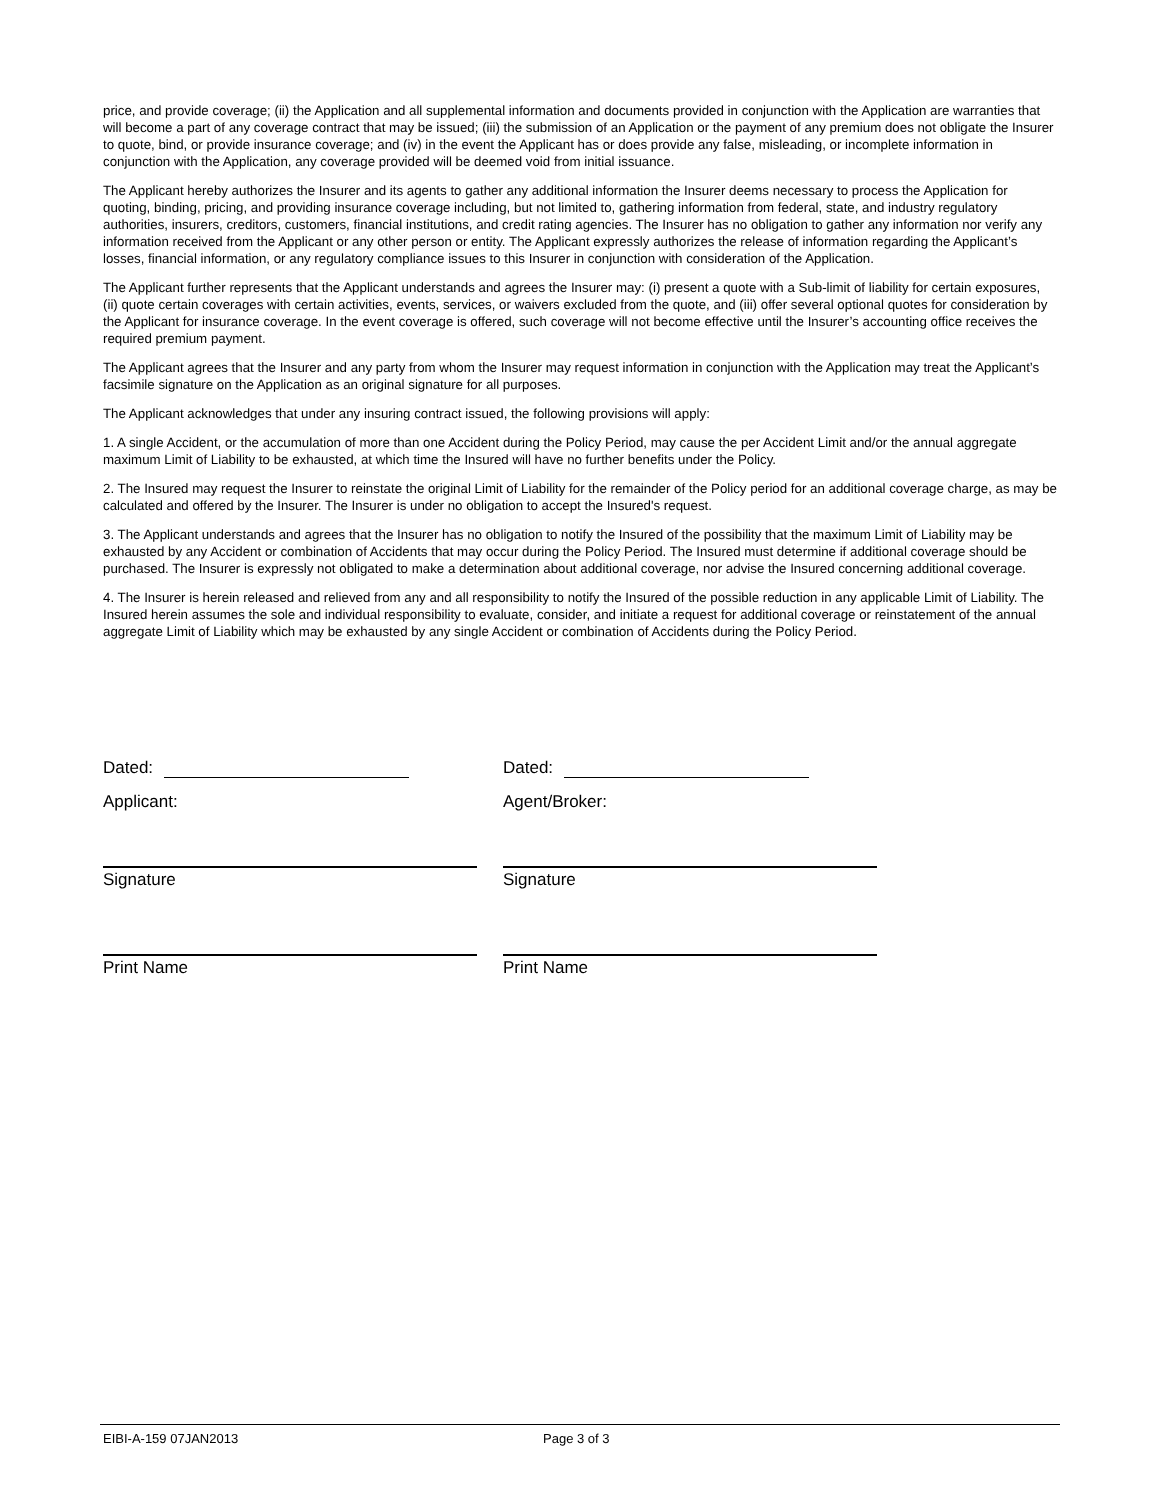price, and provide coverage; (ii) the Application and all supplemental information and documents provided in conjunction with the Application are warranties that will become a part of any coverage contract that may be issued; (iii) the submission of an Application or the payment of any premium does not obligate the Insurer to quote, bind, or provide insurance coverage; and (iv) in the event the Applicant has or does provide any false, misleading, or incomplete information in conjunction with the Application, any coverage provided will be deemed void from initial issuance.
The Applicant hereby authorizes the Insurer and its agents to gather any additional information the Insurer deems necessary to process the Application for quoting, binding, pricing, and providing insurance coverage including, but not limited to, gathering information from federal, state, and industry regulatory authorities, insurers, creditors, customers, financial institutions, and credit rating agencies. The Insurer has no obligation to gather any information nor verify any information received from the Applicant or any other person or entity. The Applicant expressly authorizes the release of information regarding the Applicant’s losses, financial information, or any regulatory compliance issues to this Insurer in conjunction with consideration of the Application.
The Applicant further represents that the Applicant understands and agrees the Insurer may: (i) present a quote with a Sub-limit of liability for certain exposures, (ii) quote certain coverages with certain activities, events, services, or waivers excluded from the quote, and (iii) offer several optional quotes for consideration by the Applicant for insurance coverage. In the event coverage is offered, such coverage will not become effective until the Insurer’s accounting office receives the required premium payment.
The Applicant agrees that the Insurer and any party from whom the Insurer may request information in conjunction with the Application may treat the Applicant’s facsimile signature on the Application as an original signature for all purposes.
The Applicant acknowledges that under any insuring contract issued, the following provisions will apply:
1. A single Accident, or the accumulation of more than one Accident during the Policy Period, may cause the per Accident Limit and/or the annual aggregate maximum Limit of Liability to be exhausted, at which time the Insured will have no further benefits under the Policy.
2. The Insured may request the Insurer to reinstate the original Limit of Liability for the remainder of the Policy period for an additional coverage charge, as may be calculated and offered by the Insurer. The Insurer is under no obligation to accept the Insured's request.
3. The Applicant understands and agrees that the Insurer has no obligation to notify the Insured of the possibility that the maximum Limit of Liability may be exhausted by any Accident or combination of Accidents that may occur during the Policy Period. The Insured must determine if additional coverage should be purchased. The Insurer is expressly not obligated to make a determination about additional coverage, nor advise the Insured concerning additional coverage.
4. The Insurer is herein released and relieved from any and all responsibility to notify the Insured of the possible reduction in any applicable Limit of Liability. The Insured herein assumes the sole and individual responsibility to evaluate, consider, and initiate a request for additional coverage or reinstatement of the annual aggregate Limit of Liability which may be exhausted by any single Accident or combination of Accidents during the Policy Period.
Dated: Dated:
Applicant: Agent/Broker:
Signature Signature
Print Name Print Name
EIBI-A-159 07JAN2013 Page 3 of 3